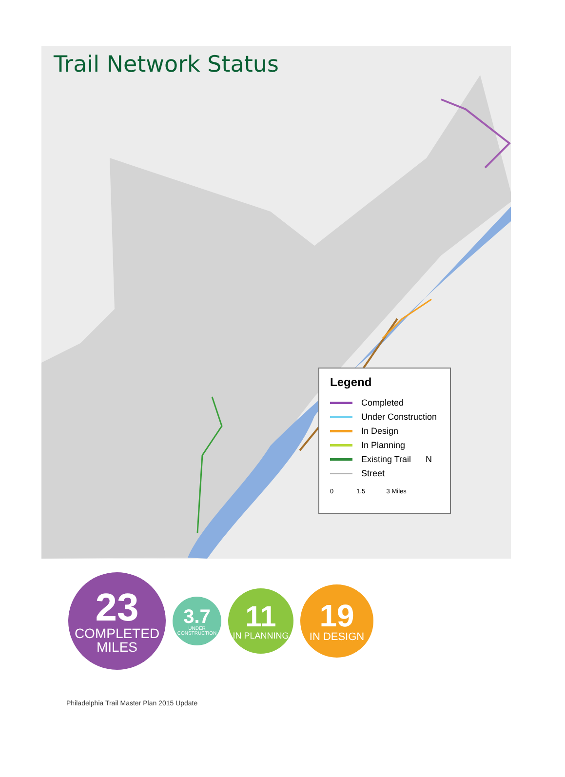Trail Network Status
Legend
Completed
Under Construction
In Design
In Planning
Existing Trail N
Street
0 1.5 3 Miles
23
COMPLETED
MILES
3.7
UNDER CONSTRUCTION
11
IN PLANNING
19
IN DESIGN
Philadelphia Trail Master Plan 2015 Update